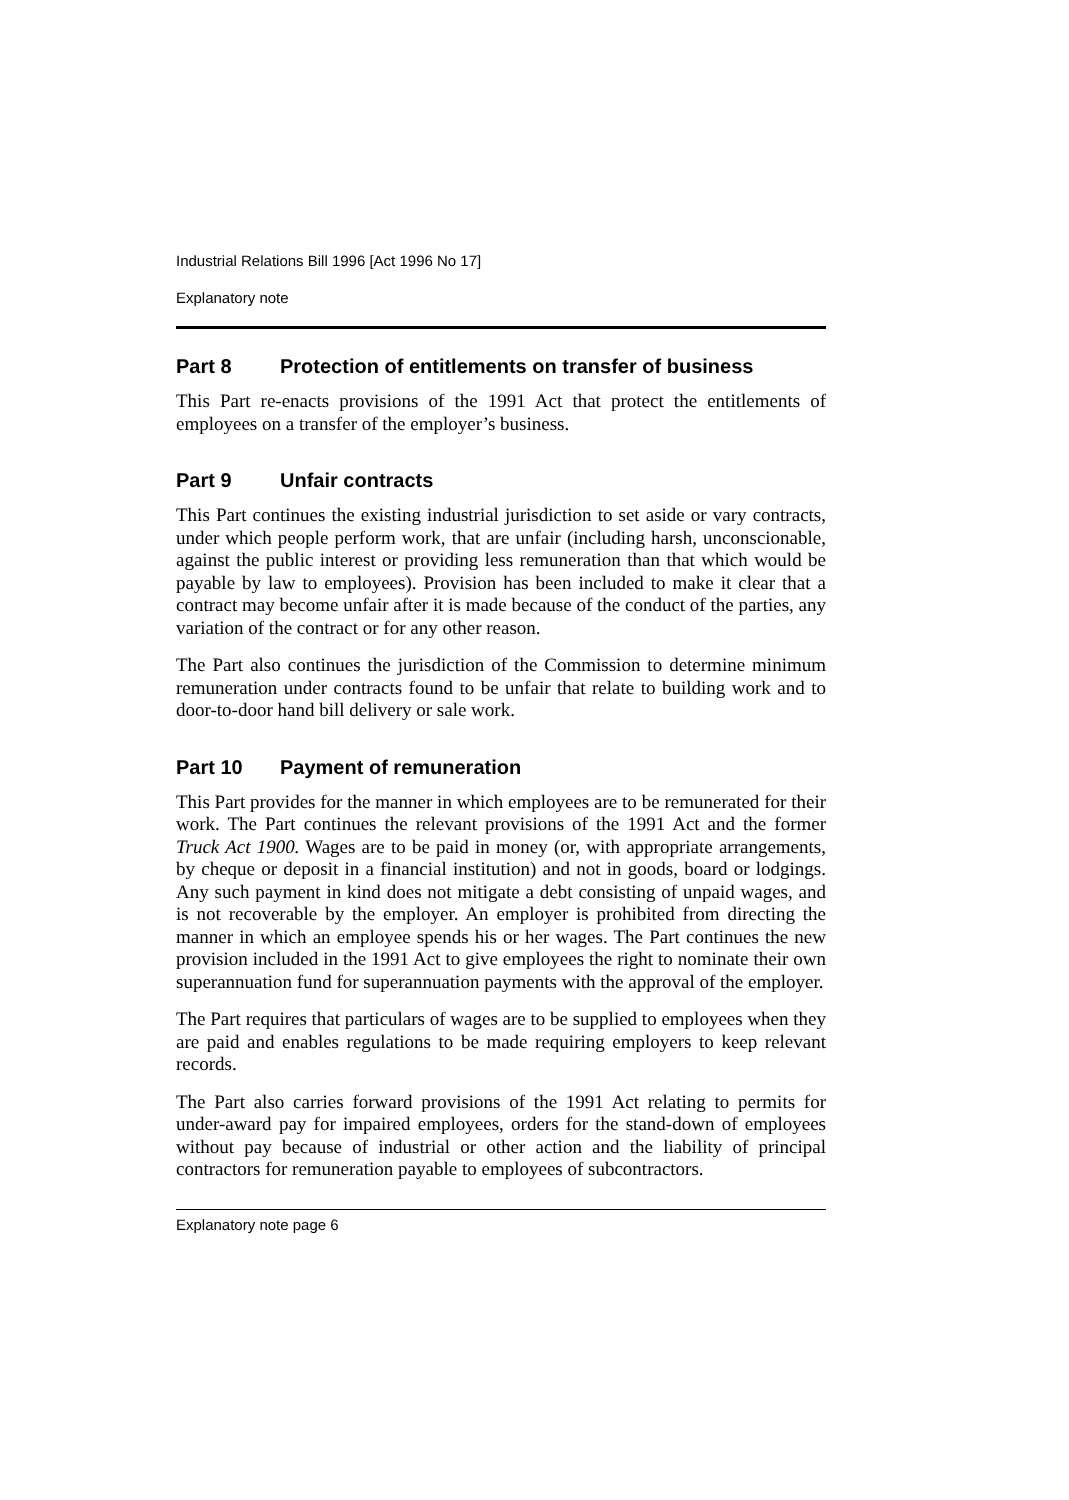Industrial Relations Bill 1996 [Act 1996 No 17]
Explanatory note
Part 8 Protection of entitlements on transfer of business
This Part re-enacts provisions of the 1991 Act that protect the entitlements of employees on a transfer of the employer’s business.
Part 9 Unfair contracts
This Part continues the existing industrial jurisdiction to set aside or vary contracts, under which people perform work, that are unfair (including harsh, unconscionable, against the public interest or providing less remuneration than that which would be payable by law to employees). Provision has been included to make it clear that a contract may become unfair after it is made because of the conduct of the parties, any variation of the contract or for any other reason.
The Part also continues the jurisdiction of the Commission to determine minimum remuneration under contracts found to be unfair that relate to building work and to door-to-door hand bill delivery or sale work.
Part 10 Payment of remuneration
This Part provides for the manner in which employees are to be remunerated for their work. The Part continues the relevant provisions of the 1991 Act and the former Truck Act 1900. Wages are to be paid in money (or, with appropriate arrangements, by cheque or deposit in a financial institution) and not in goods, board or lodgings. Any such payment in kind does not mitigate a debt consisting of unpaid wages, and is not recoverable by the employer. An employer is prohibited from directing the manner in which an employee spends his or her wages. The Part continues the new provision included in the 1991 Act to give employees the right to nominate their own superannuation fund for superannuation payments with the approval of the employer.
The Part requires that particulars of wages are to be supplied to employees when they are paid and enables regulations to be made requiring employers to keep relevant records.
The Part also carries forward provisions of the 1991 Act relating to permits for under-award pay for impaired employees, orders for the stand-down of employees without pay because of industrial or other action and the liability of principal contractors for remuneration payable to employees of subcontractors.
Explanatory note page 6